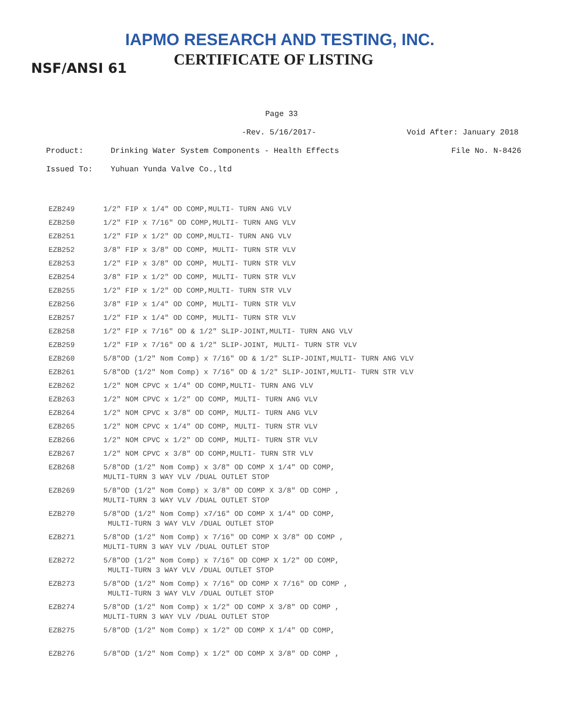IAPMO RESEARCH AND TESTING, INC.
CERTIFICATE OF LISTING
NSF/ANSI 61
Page 33
-Rev. 5/16/2017- Void After: January 2018
Product: Drinking Water System Components - Health Effects File No. N-8426
Issued To: Yuhuan Yunda Valve Co.,ltd
| EZB249 | 1/2" FIP x 1/4" OD COMP,MULTI- TURN ANG VLV |
| EZB250 | 1/2" FIP x 7/16" OD COMP,MULTI- TURN ANG VLV |
| EZB251 | 1/2" FIP x 1/2" OD COMP,MULTI- TURN ANG VLV |
| EZB252 | 3/8" FIP x 3/8" OD COMP, MULTI- TURN STR VLV |
| EZB253 | 1/2" FIP x 3/8" OD COMP, MULTI- TURN STR VLV |
| EZB254 | 3/8" FIP x 1/2" OD COMP, MULTI- TURN STR VLV |
| EZB255 | 1/2" FIP x 1/2" OD COMP,MULTI- TURN STR VLV |
| EZB256 | 3/8" FIP x 1/4" OD COMP, MULTI- TURN STR VLV |
| EZB257 | 1/2" FIP x 1/4" OD COMP, MULTI- TURN STR VLV |
| EZB258 | 1/2" FIP x 7/16" OD & 1/2" SLIP-JOINT,MULTI- TURN ANG VLV |
| EZB259 | 1/2" FIP x 7/16" OD & 1/2" SLIP-JOINT, MULTI- TURN STR VLV |
| EZB260 | 5/8"OD (1/2" Nom Comp) x 7/16" OD & 1/2" SLIP-JOINT,MULTI- TURN ANG VLV |
| EZB261 | 5/8"OD (1/2" Nom Comp) x 7/16" OD & 1/2" SLIP-JOINT,MULTI- TURN STR VLV |
| EZB262 | 1/2" NOM CPVC x 1/4" OD COMP,MULTI- TURN ANG VLV |
| EZB263 | 1/2" NOM CPVC x 1/2" OD COMP, MULTI- TURN ANG VLV |
| EZB264 | 1/2" NOM CPVC x 3/8" OD COMP, MULTI- TURN ANG VLV |
| EZB265 | 1/2" NOM CPVC x 1/4" OD COMP, MULTI- TURN STR VLV |
| EZB266 | 1/2" NOM CPVC x 1/2" OD COMP, MULTI- TURN STR VLV |
| EZB267 | 1/2" NOM CPVC x 3/8" OD COMP,MULTI- TURN STR VLV |
| EZB268 | 5/8"OD (1/2" Nom Comp) x 3/8" OD COMP X 1/4" OD COMP, MULTI-TURN 3 WAY VLV /DUAL OUTLET STOP |
| EZB269 | 5/8"OD (1/2" Nom Comp) x 3/8" OD COMP X 3/8" OD COMP , MULTI-TURN 3 WAY VLV /DUAL OUTLET STOP |
| EZB270 | 5/8"OD (1/2" Nom Comp) x7/16" OD COMP X 1/4" OD COMP, MULTI-TURN 3 WAY VLV /DUAL OUTLET STOP |
| EZB271 | 5/8"OD (1/2" Nom Comp) x 7/16" OD COMP X 3/8" OD COMP , MULTI-TURN 3 WAY VLV /DUAL OUTLET STOP |
| EZB272 | 5/8"OD (1/2" Nom Comp) x 7/16" OD COMP X 1/2" OD COMP, MULTI-TURN 3 WAY VLV /DUAL OUTLET STOP |
| EZB273 | 5/8"OD (1/2" Nom Comp) x 7/16" OD COMP X 7/16" OD COMP , MULTI-TURN 3 WAY VLV /DUAL OUTLET STOP |
| EZB274 | 5/8"OD (1/2" Nom Comp) x 1/2" OD COMP X 3/8" OD COMP , MULTI-TURN 3 WAY VLV /DUAL OUTLET STOP |
| EZB275 | 5/8"OD (1/2" Nom Comp) x 1/2" OD COMP X 1/4" OD COMP, |
| EZB276 | 5/8"OD (1/2" Nom Comp) x 1/2" OD COMP X 3/8" OD COMP , |